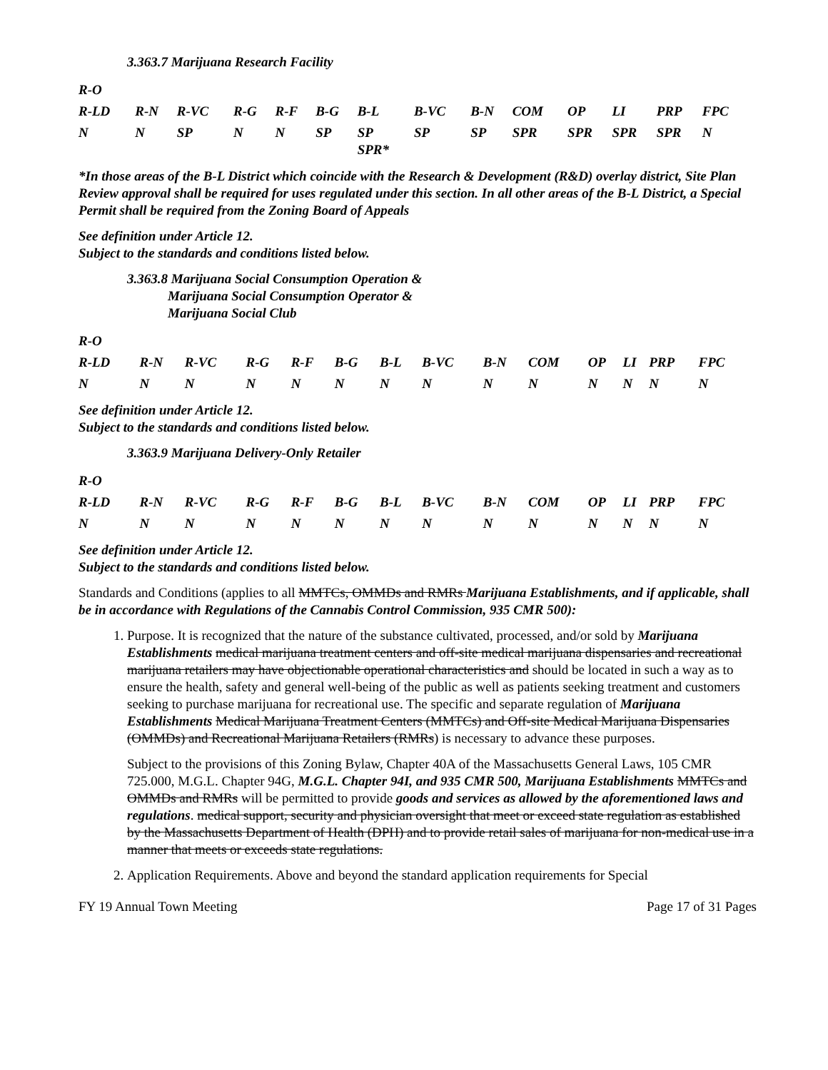3.363.7 Marijuana Research Facility
| R-O | | | | | | | | | | | | | |
| R-LD | R-N | R-VC | R-G | R-F | B-G | B-L | B-VC | B-N | COM | OP | LI | PRP | FPC |
| N | N | SP | N | N | SP | SP SPR* | SP | SP | SPR | SPR | SPR | SPR | N |
*In those areas of the B-L District which coincide with the Research & Development (R&D) overlay district, Site Plan Review approval shall be required for uses regulated under this section. In all other areas of the B-L District, a Special Permit shall be required from the Zoning Board of Appeals
See definition under Article 12.
Subject to the standards and conditions listed below.
3.363.8 Marijuana Social Consumption Operation &
Marijuana Social Consumption Operator &
Marijuana Social Club
| R-O | | | | | | | | | | | | | |
| R-LD | R-N | R-VC | R-G | R-F | B-G | B-L | B-VC | B-N | COM | OP | LI | PRP | FPC |
| N | N | N | N | N | N | N | N | N | N | N | N | N | N |
See definition under Article 12.
Subject to the standards and conditions listed below.
3.363.9 Marijuana Delivery-Only Retailer
| R-O | | | | | | | | | | | | | |
| R-LD | R-N | R-VC | R-G | R-F | B-G | B-L | B-VC | B-N | COM | OP | LI | PRP | FPC |
| N | N | N | N | N | N | N | N | N | N | N | N | N | N |
See definition under Article 12.
Subject to the standards and conditions listed below.
Standards and Conditions (applies to all MMTCs, OMMDs and RMRs Marijuana Establishments, and if applicable, shall be in accordance with Regulations of the Cannabis Control Commission, 935 CMR 500):
1. Purpose. It is recognized that the nature of the substance cultivated, processed, and/or sold by Marijuana Establishments medical marijuana treatment centers and off-site medical marijuana dispensaries and recreational marijuana retailers may have objectionable operational characteristics and should be located in such a way as to ensure the health, safety and general well-being of the public as well as patients seeking treatment and customers seeking to purchase marijuana for recreational use. The specific and separate regulation of Marijuana Establishments Medical Marijuana Treatment Centers (MMTCs) and Off-site Medical Marijuana Dispensaries (OMMDs) and Recreational Marijuana Retailers (RMRs) is necessary to advance these purposes.
Subject to the provisions of this Zoning Bylaw, Chapter 40A of the Massachusetts General Laws, 105 CMR 725.000, M.G.L. Chapter 94G, M.G.L. Chapter 94I, and 935 CMR 500, Marijuana Establishments MMTCs and OMMDs and RMRs will be permitted to provide goods and services as allowed by the aforementioned laws and regulations. medical support, security and physician oversight that meet or exceed state regulation as established by the Massachusetts Department of Health (DPH) and to provide retail sales of marijuana for non-medical use in a manner that meets or exceeds state regulations.
2. Application Requirements. Above and beyond the standard application requirements for Special
FY 19 Annual Town Meeting Page 17 of 31 Pages